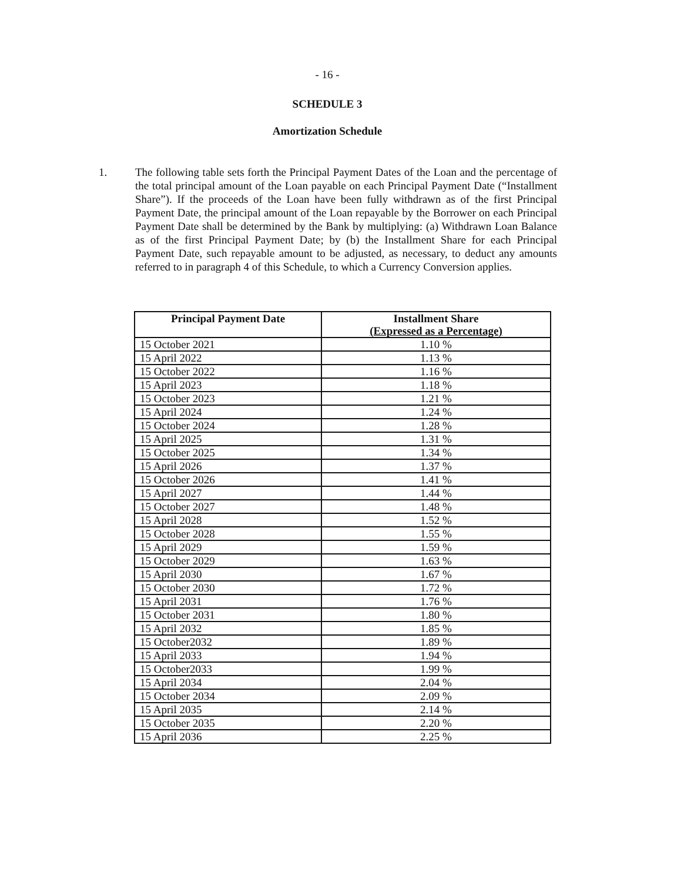- 16 -
SCHEDULE 3
Amortization Schedule
1. The following table sets forth the Principal Payment Dates of the Loan and the percentage of the total principal amount of the Loan payable on each Principal Payment Date (“Installment Share”). If the proceeds of the Loan have been fully withdrawn as of the first Principal Payment Date, the principal amount of the Loan repayable by the Borrower on each Principal Payment Date shall be determined by the Bank by multiplying: (a) Withdrawn Loan Balance as of the first Principal Payment Date; by (b) the Installment Share for each Principal Payment Date, such repayable amount to be adjusted, as necessary, to deduct any amounts referred to in paragraph 4 of this Schedule, to which a Currency Conversion applies.
| Principal Payment Date | Installment Share (Expressed as a Percentage) |
| --- | --- |
| 15 October 2021 | 1.10 % |
| 15 April 2022 | 1.13 % |
| 15 October 2022 | 1.16 % |
| 15 April 2023 | 1.18 % |
| 15 October 2023 | 1.21 % |
| 15 April 2024 | 1.24 % |
| 15 October 2024 | 1.28 % |
| 15 April 2025 | 1.31 % |
| 15 October 2025 | 1.34 % |
| 15 April 2026 | 1.37 % |
| 15 October 2026 | 1.41 % |
| 15 April 2027 | 1.44 % |
| 15 October 2027 | 1.48 % |
| 15 April 2028 | 1.52 % |
| 15 October 2028 | 1.55 % |
| 15 April 2029 | 1.59 % |
| 15 October 2029 | 1.63 % |
| 15 April 2030 | 1.67 % |
| 15 October 2030 | 1.72 % |
| 15 April 2031 | 1.76 % |
| 15 October 2031 | 1.80 % |
| 15 April 2032 | 1.85 % |
| 15 October2032 | 1.89 % |
| 15 April 2033 | 1.94 % |
| 15 October2033 | 1.99 % |
| 15 April 2034 | 2.04 % |
| 15 October 2034 | 2.09 % |
| 15 April 2035 | 2.14 % |
| 15 October 2035 | 2.20 % |
| 15 April 2036 | 2.25 % |